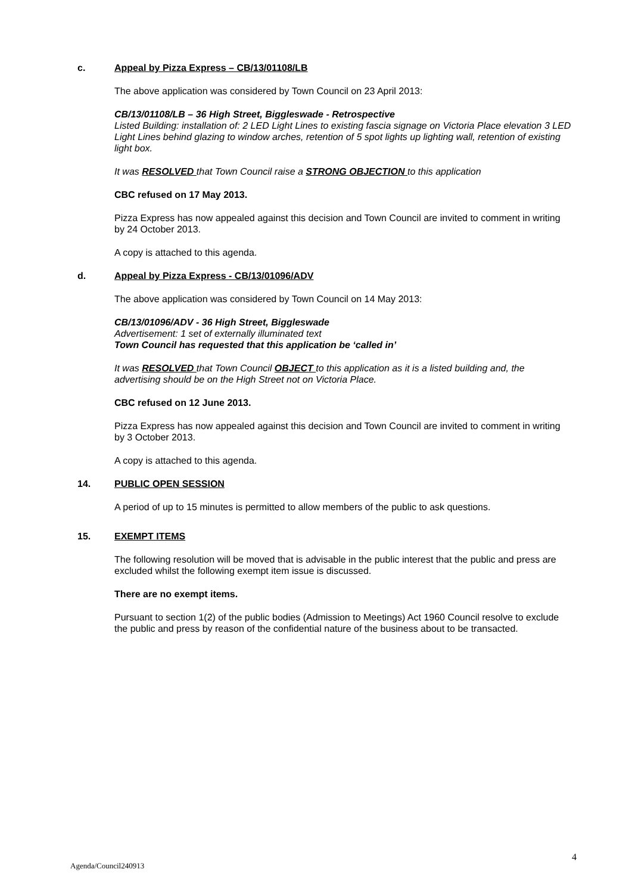c. Appeal by Pizza Express – CB/13/01108/LB
The above application was considered by Town Council on 23 April 2013:
CB/13/01108/LB – 36 High Street, Biggleswade - Retrospective
Listed Building: installation of: 2 LED Light Lines to existing fascia signage on Victoria Place elevation 3 LED Light Lines behind glazing to window arches, retention of 5 spot lights up lighting wall, retention of existing light box.
It was RESOLVED that Town Council raise a STRONG OBJECTION to this application
CBC refused on 17 May 2013.
Pizza Express has now appealed against this decision and Town Council are invited to comment in writing by 24 October 2013.
A copy is attached to this agenda.
d. Appeal by Pizza Express - CB/13/01096/ADV
The above application was considered by Town Council on 14 May 2013:
CB/13/01096/ADV - 36 High Street, Biggleswade
Advertisement: 1 set of externally illuminated text
Town Council has requested that this application be ‘called in’
It was RESOLVED that Town Council OBJECT to this application as it is a listed building and, the advertising should be on the High Street not on Victoria Place.
CBC refused on 12 June 2013.
Pizza Express has now appealed against this decision and Town Council are invited to comment in writing by 3 October 2013.
A copy is attached to this agenda.
14. PUBLIC OPEN SESSION
A period of up to 15 minutes is permitted to allow members of the public to ask questions.
15. EXEMPT ITEMS
The following resolution will be moved that is advisable in the public interest that the public and press are excluded whilst the following exempt item issue is discussed.
There are no exempt items.
Pursuant to section 1(2) of the public bodies (Admission to Meetings) Act 1960 Council resolve to exclude the public and press by reason of the confidential nature of the business about to be transacted.
4
Agenda/Council240913